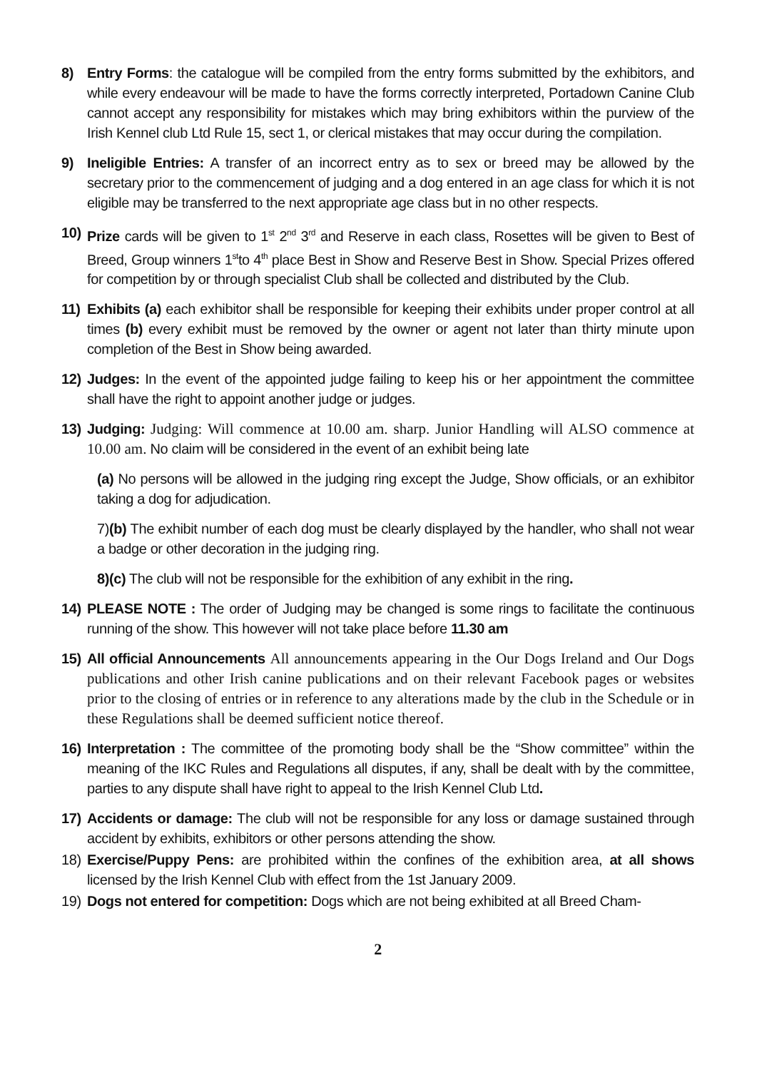8) Entry Forms: the catalogue will be compiled from the entry forms submitted by the exhibitors, and while every endeavour will be made to have the forms correctly interpreted, Portadown Canine Club cannot accept any responsibility for mistakes which may bring exhibitors within the purview of the Irish Kennel club Ltd Rule 15, sect 1, or clerical mistakes that may occur during the compilation.
9) Ineligible Entries: A transfer of an incorrect entry as to sex or breed may be allowed by the secretary prior to the commencement of judging and a dog entered in an age class for which it is not eligible may be transferred to the next appropriate age class but in no other respects.
10) Prize cards will be given to 1<sup>st</sup> 2<sup>nd</sup> 3<sup>rd</sup> and Reserve in each class, Rosettes will be given to Best of Breed, Group winners 1<sup>st</sup>to 4<sup>th</sup> place Best in Show and Reserve Best in Show. Special Prizes offered for competition by or through specialist Club shall be collected and distributed by the Club.
11) Exhibits (a) each exhibitor shall be responsible for keeping their exhibits under proper control at all times (b) every exhibit must be removed by the owner or agent not later than thirty minute upon completion of the Best in Show being awarded.
12) Judges: In the event of the appointed judge failing to keep his or her appointment the committee shall have the right to appoint another judge or judges.
13) Judging: Judging: Will commence at 10.00 am. sharp. Junior Handling will ALSO commence at 10.00 am. No claim will be considered in the event of an exhibit being late
(a) No persons will be allowed in the judging ring except the Judge, Show officials, or an exhibitor taking a dog for adjudication.
7)(b) The exhibit number of each dog must be clearly displayed by the handler, who shall not wear a badge or other decoration in the judging ring.
8)(c) The club will not be responsible for the exhibition of any exhibit in the ring.
14) PLEASE NOTE : The order of Judging may be changed is some rings to facilitate the continuous running of the show. This however will not take place before 11.30 am
15) All official Announcements All announcements appearing in the Our Dogs Ireland and Our Dogs publications and other Irish canine publications and on their relevant Facebook pages or websites prior to the closing of entries or in reference to any alterations made by the club in the Schedule or in these Regulations shall be deemed sufficient notice thereof.
16) Interpretation : The committee of the promoting body shall be the “Show committee” within the meaning of the IKC Rules and Regulations all disputes, if any, shall be dealt with by the committee, parties to any dispute shall have right to appeal to the Irish Kennel Club Ltd.
17) Accidents or damage: The club will not be responsible for any loss or damage sustained through accident by exhibits, exhibitors or other persons attending the show.
18) Exercise/Puppy Pens: are prohibited within the confines of the exhibition area, at all shows licensed by the Irish Kennel Club with effect from the 1st January 2009.
19) Dogs not entered for competition: Dogs which are not being exhibited at all Breed Cham-
2